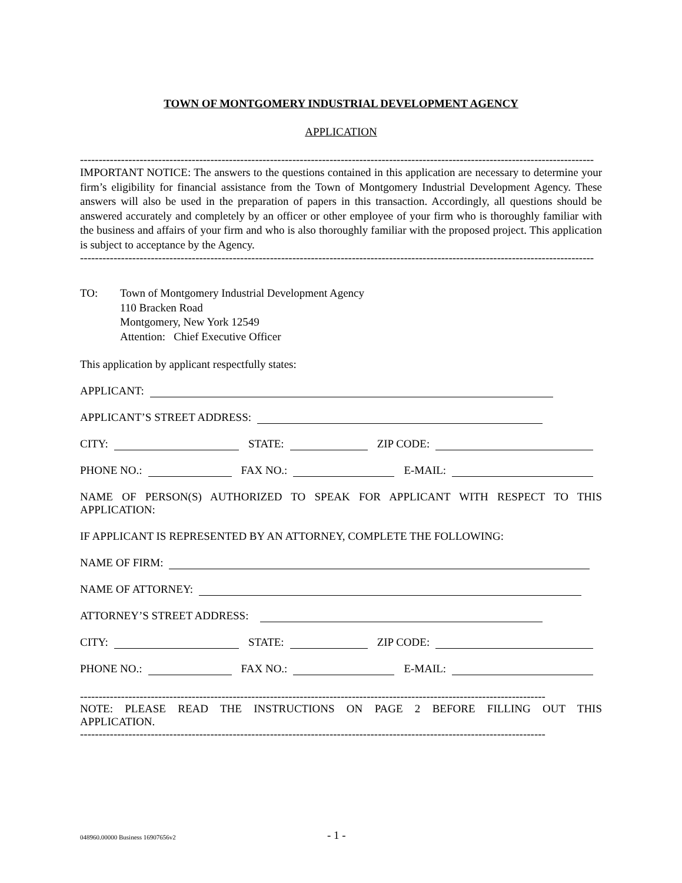TOWN OF MONTGOMERY INDUSTRIAL DEVELOPMENT AGENCY
APPLICATION
------------------------------------------------------------------------------------------------------------------------------------------
IMPORTANT NOTICE: The answers to the questions contained in this application are necessary to determine your firm’s eligibility for financial assistance from the Town of Montgomery Industrial Development Agency. These answers will also be used in the preparation of papers in this transaction. Accordingly, all questions should be answered accurately and completely by an officer or other employee of your firm who is thoroughly familiar with the business and affairs of your firm and who is also thoroughly familiar with the proposed project. This application is subject to acceptance by the Agency.
------------------------------------------------------------------------------------------------------------------------------------------
TO: Town of Montgomery Industrial Development Agency
110 Bracken Road
Montgomery, New York 12549
Attention: Chief Executive Officer
This application by applicant respectfully states:
APPLICANT:
APPLICANT’S STREET ADDRESS:
CITY: STATE: ZIP CODE:
PHONE NO.: FAX NO.: E-MAIL:
NAME OF PERSON(S) AUTHORIZED TO SPEAK FOR APPLICANT WITH RESPECT TO THIS APPLICATION:
IF APPLICANT IS REPRESENTED BY AN ATTORNEY, COMPLETE THE FOLLOWING:
NAME OF FIRM:
NAME OF ATTORNEY:
ATTORNEY’S STREET ADDRESS:
CITY: STATE: ZIP CODE:
PHONE NO.: FAX NO.: E-MAIL:
-----------------------------------------------------------------------------------------------------------------------------
NOTE: PLEASE READ THE INSTRUCTIONS ON PAGE 2 BEFORE FILLING OUT THIS APPLICATION.
-----------------------------------------------------------------------------------------------------------------------------
048960.00000 Business 16907656v2
- 1 -